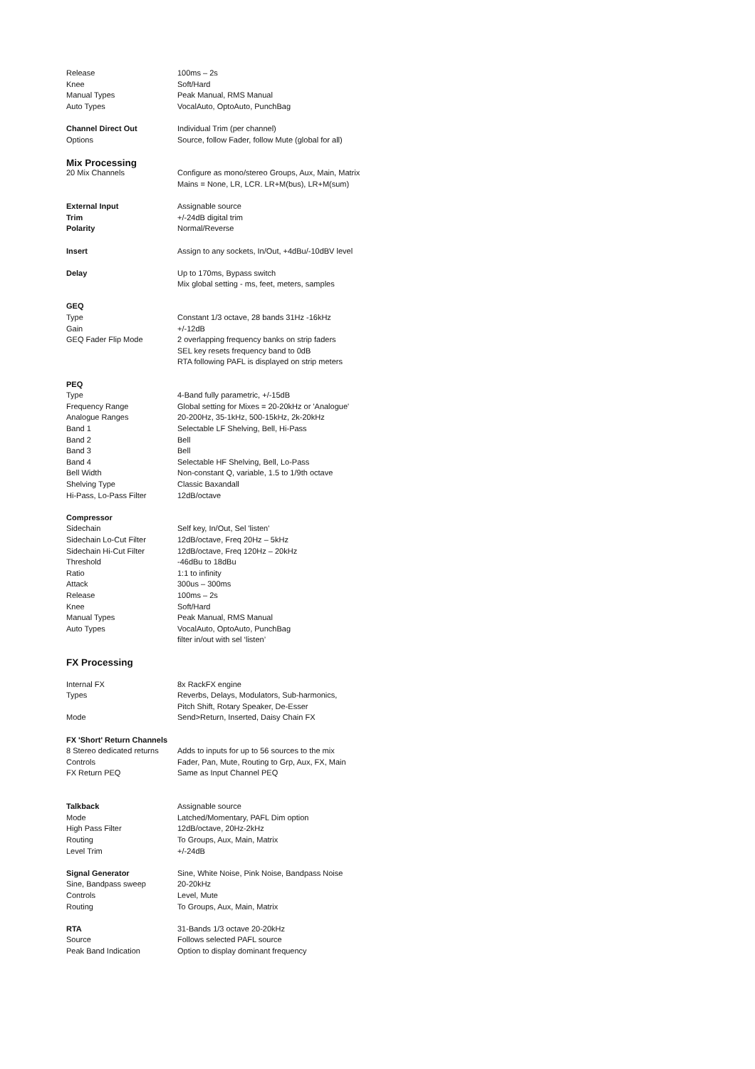| Release | 100ms – 2s |
| Knee | Soft/Hard |
| Manual Types | Peak Manual, RMS Manual |
| Auto Types | VocalAuto, OptoAuto, PunchBag |
| Channel Direct Out | Individual Trim (per channel) |
| Options | Source, follow Fader, follow Mute (global for all) |
| Mix Processing | |
| 20 Mix Channels | Configure as mono/stereo Groups, Aux, Main, Matrix |
| | Mains = None, LR, LCR. LR+M(bus), LR+M(sum) |
| External Input | Assignable source |
| Trim | +/-24dB digital trim |
| Polarity | Normal/Reverse |
| Insert | Assign to any sockets, In/Out, +4dBu/-10dBV level |
| Delay | Up to 170ms, Bypass switch |
| | Mix global setting - ms, feet, meters, samples |
| GEQ | |
| Type | Constant 1/3 octave, 28 bands 31Hz -16kHz |
| Gain | +/-12dB |
| GEQ Fader Flip Mode | 2 overlapping frequency banks on strip faders |
| | SEL key resets frequency band to 0dB |
| | RTA following PAFL is displayed on strip meters |
| PEQ | |
| Type | 4-Band fully parametric, +/-15dB |
| Frequency Range | Global setting for Mixes = 20-20kHz or 'Analogue' |
| Analogue Ranges | 20-200Hz, 35-1kHz, 500-15kHz, 2k-20kHz |
| Band 1 | Selectable LF Shelving, Bell, Hi-Pass |
| Band 2 | Bell |
| Band 3 | Bell |
| Band 4 | Selectable HF Shelving, Bell, Lo-Pass |
| Bell Width | Non-constant Q, variable, 1.5 to 1/9th octave |
| Shelving Type | Classic Baxandall |
| Hi-Pass, Lo-Pass Filter | 12dB/octave |
| Compressor | |
| Sidechain | Self key, In/Out, Sel 'listen' |
| Sidechain Lo-Cut Filter | 12dB/octave, Freq 20Hz – 5kHz |
| Sidechain Hi-Cut Filter | 12dB/octave, Freq 120Hz – 20kHz |
| Threshold | -46dBu to 18dBu |
| Ratio | 1:1 to infinity |
| Attack | 300us – 300ms |
| Release | 100ms – 2s |
| Knee | Soft/Hard |
| Manual Types | Peak Manual, RMS Manual |
| Auto Types | VocalAuto, OptoAuto, PunchBag |
| | filter in/out with sel ‘listen’ |
| FX Processing | |
| Internal FX | 8x RackFX engine |
| Types | Reverbs, Delays, Modulators, Sub-harmonics, |
| | Pitch Shift, Rotary Speaker, De-Esser |
| Mode | Send>Return, Inserted, Daisy Chain FX |
| FX 'Short' Return Channels | |
| 8 Stereo dedicated returns | Adds to inputs for up to 56 sources to the mix |
| Controls | Fader, Pan, Mute, Routing to Grp, Aux, FX, Main |
| FX Return PEQ | Same as Input Channel PEQ |
| Talkback | Assignable source |
| Mode | Latched/Momentary, PAFL Dim option |
| High Pass Filter | 12dB/octave, 20Hz-2kHz |
| Routing | To Groups, Aux, Main, Matrix |
| Level Trim | +/-24dB |
| Signal Generator | Sine, White Noise, Pink Noise, Bandpass Noise |
| Sine, Bandpass sweep | 20-20kHz |
| Controls | Level, Mute |
| Routing | To Groups, Aux, Main, Matrix |
| RTA | 31-Bands 1/3 octave 20-20kHz |
| Source | Follows selected PAFL source |
| Peak Band Indication | Option to display dominant frequency |